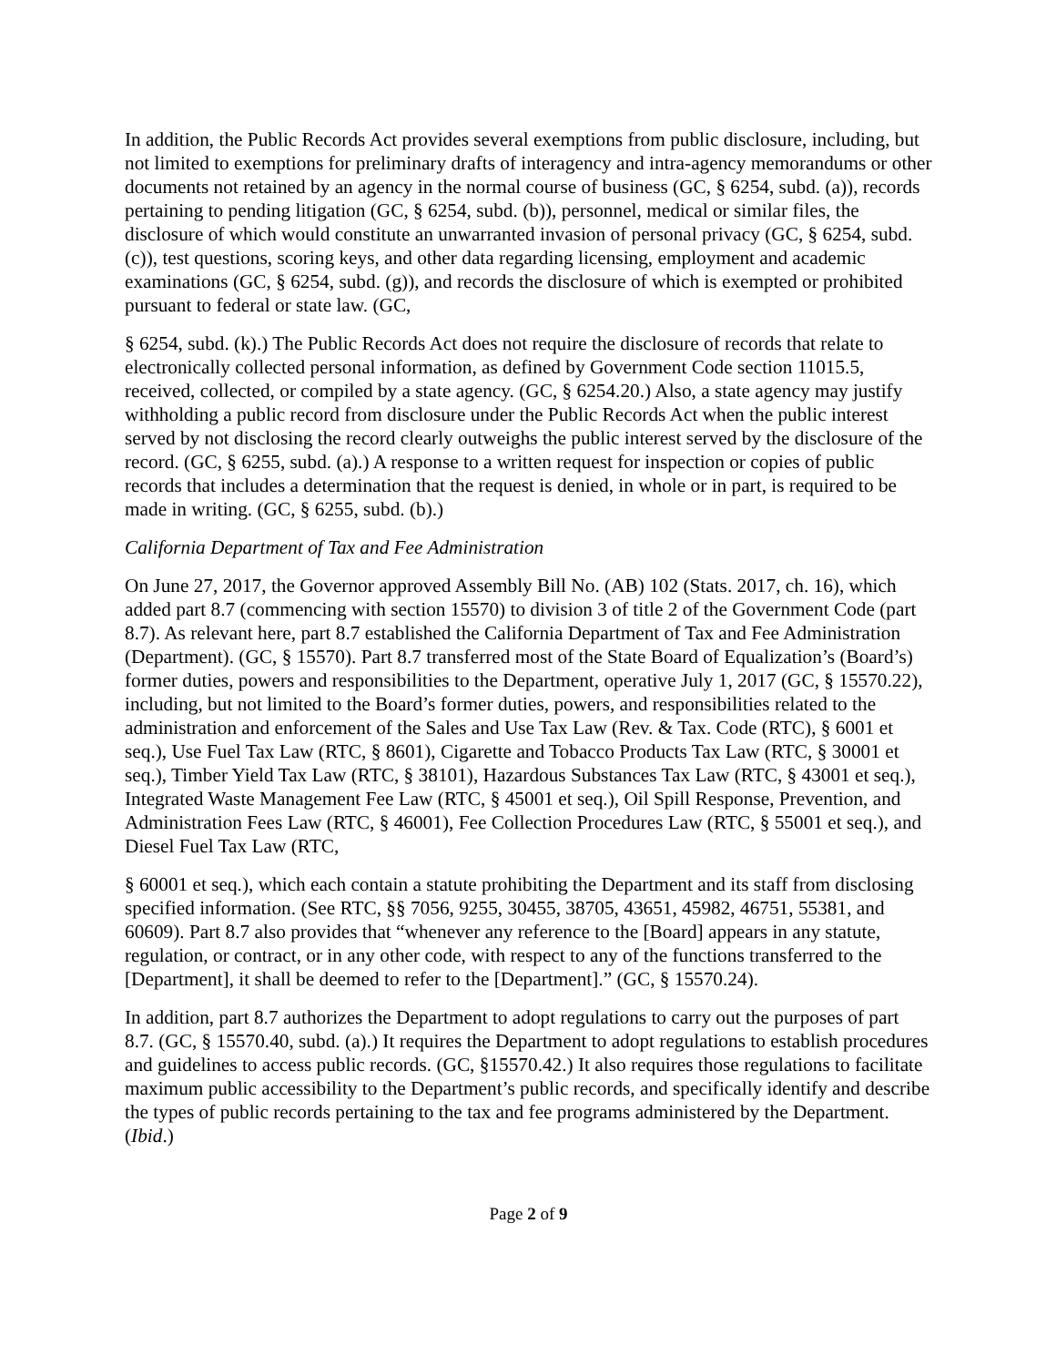In addition, the Public Records Act provides several exemptions from public disclosure, including, but not limited to exemptions for preliminary drafts of interagency and intra-agency memorandums or other documents not retained by an agency in the normal course of business (GC, § 6254, subd. (a)), records pertaining to pending litigation (GC, § 6254, subd. (b)), personnel, medical or similar files, the disclosure of which would constitute an unwarranted invasion of personal privacy (GC, § 6254, subd. (c)), test questions, scoring keys, and other data regarding licensing, employment and academic examinations (GC, § 6254, subd. (g)), and records the disclosure of which is exempted or prohibited pursuant to federal or state law. (GC,
§ 6254, subd. (k).) The Public Records Act does not require the disclosure of records that relate to electronically collected personal information, as defined by Government Code section 11015.5, received, collected, or compiled by a state agency. (GC, § 6254.20.) Also, a state agency may justify withholding a public record from disclosure under the Public Records Act when the public interest served by not disclosing the record clearly outweighs the public interest served by the disclosure of the record. (GC, § 6255, subd. (a).) A response to a written request for inspection or copies of public records that includes a determination that the request is denied, in whole or in part, is required to be made in writing. (GC, § 6255, subd. (b).)
California Department of Tax and Fee Administration
On June 27, 2017, the Governor approved Assembly Bill No. (AB) 102 (Stats. 2017, ch. 16), which added part 8.7 (commencing with section 15570) to division 3 of title 2 of the Government Code (part 8.7). As relevant here, part 8.7 established the California Department of Tax and Fee Administration (Department). (GC, § 15570). Part 8.7 transferred most of the State Board of Equalization’s (Board’s) former duties, powers and responsibilities to the Department, operative July 1, 2017 (GC, § 15570.22), including, but not limited to the Board’s former duties, powers, and responsibilities related to the administration and enforcement of the Sales and Use Tax Law (Rev. & Tax. Code (RTC), § 6001 et seq.), Use Fuel Tax Law (RTC, § 8601), Cigarette and Tobacco Products Tax Law (RTC, § 30001 et seq.), Timber Yield Tax Law (RTC, § 38101), Hazardous Substances Tax Law (RTC, § 43001 et seq.), Integrated Waste Management Fee Law (RTC, § 45001 et seq.), Oil Spill Response, Prevention, and Administration Fees Law (RTC, § 46001), Fee Collection Procedures Law (RTC, § 55001 et seq.), and Diesel Fuel Tax Law (RTC,
§ 60001 et seq.), which each contain a statute prohibiting the Department and its staff from disclosing specified information. (See RTC, §§ 7056, 9255, 30455, 38705, 43651, 45982, 46751, 55381, and 60609). Part 8.7 also provides that “whenever any reference to the [Board] appears in any statute, regulation, or contract, or in any other code, with respect to any of the functions transferred to the [Department], it shall be deemed to refer to the [Department].” (GC, § 15570.24).
In addition, part 8.7 authorizes the Department to adopt regulations to carry out the purposes of part 8.7. (GC, § 15570.40, subd. (a).) It requires the Department to adopt regulations to establish procedures and guidelines to access public records. (GC, §15570.42.) It also requires those regulations to facilitate maximum public accessibility to the Department’s public records, and specifically identify and describe the types of public records pertaining to the tax and fee programs administered by the Department. (Ibid.)
Page 2 of 9